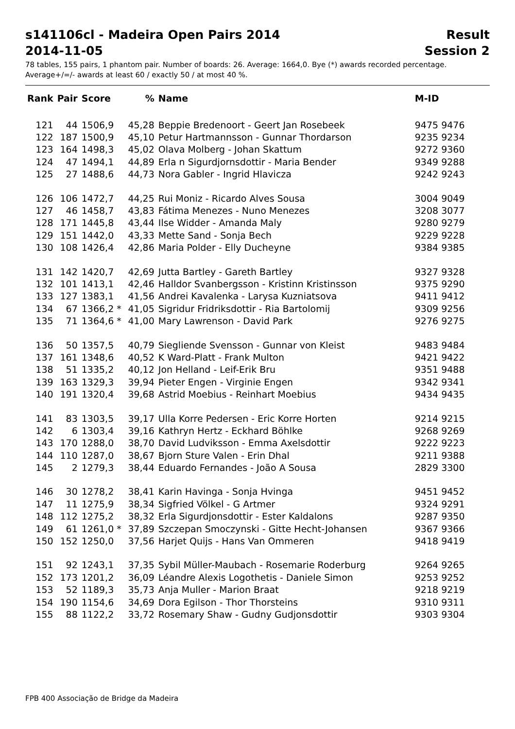s141106cl - Madeira Open Pairs 2014 Result
2014-11-05 Session 2
78 tables, 155 pairs, 1 phantom pair. Number of boards: 26. Average: 1664,0. Bye (*) awards recorded percentage.
Average+/=/- awards at least 60 / exactly 50 / at most 40 %.
| Rank | Pair | Score | % | Name | M-ID |
| --- | --- | --- | --- | --- | --- |
| 121 | 44 | 1506,9 | 45,28 | Beppie Bredenoort - Geert Jan Rosebeek | 9475 9476 |
| 122 | 187 | 1500,9 | 45,10 | Petur Hartmannsson - Gunnar Thordarson | 9235 9234 |
| 123 | 164 | 1498,3 | 45,02 | Olava Molberg - Johan Skattum | 9272 9360 |
| 124 | 47 | 1494,1 | 44,89 | Erla n Sigurdjornsdottir - Maria Bender | 9349 9288 |
| 125 | 27 | 1488,6 | 44,73 | Nora Gabler - Ingrid Hlavicza | 9242 9243 |
| 126 | 106 | 1472,7 | 44,25 | Rui Moniz - Ricardo Alves Sousa | 3004 9049 |
| 127 | 46 | 1458,7 | 43,83 | Fátima Menezes - Nuno Menezes | 3208 3077 |
| 128 | 171 | 1445,8 | 43,44 | Ilse Widder - Amanda Maly | 9280 9279 |
| 129 | 151 | 1442,0 | 43,33 | Mette Sand - Sonja Bech | 9229 9228 |
| 130 | 108 | 1426,4 | 42,86 | Maria Polder - Elly Ducheyne | 9384 9385 |
| 131 | 142 | 1420,7 | 42,69 | Jutta Bartley - Gareth Bartley | 9327 9328 |
| 132 | 101 | 1413,1 | 42,46 | Halldor Svanbergsson - Kristinn Kristinsson | 9375 9290 |
| 133 | 127 | 1383,1 | 41,56 | Andrei Kavalenka - Larysa Kuzniatsova | 9411 9412 |
| 134 | 67 | 1366,2 * | 41,05 | Sigridur Fridriksdottir - Ria Bartolomij | 9309 9256 |
| 135 | 71 | 1364,6 * | 41,00 | Mary Lawrenson - David Park | 9276 9275 |
| 136 | 50 | 1357,5 | 40,79 | Siegliende Svensson - Gunnar von Kleist | 9483 9484 |
| 137 | 161 | 1348,6 | 40,52 | K Ward-Platt - Frank Multon | 9421 9422 |
| 138 | 51 | 1335,2 | 40,12 | Jon Helland - Leif-Erik Bru | 9351 9488 |
| 139 | 163 | 1329,3 | 39,94 | Pieter Engen - Virginie Engen | 9342 9341 |
| 140 | 191 | 1320,4 | 39,68 | Astrid Moebius - Reinhart Moebius | 9434 9435 |
| 141 | 83 | 1303,5 | 39,17 | Ulla Korre Pedersen - Eric Korre Horten | 9214 9215 |
| 142 | 6 | 1303,4 | 39,16 | Kathryn Hertz - Eckhard Böhlke | 9268 9269 |
| 143 | 170 | 1288,0 | 38,70 | David Ludviksson - Emma Axelsdottir | 9222 9223 |
| 144 | 110 | 1287,0 | 38,67 | Bjorn Sture Valen - Erin Dhal | 9211 9388 |
| 145 | 2 | 1279,3 | 38,44 | Eduardo Fernandes - João A Sousa | 2829 3300 |
| 146 | 30 | 1278,2 | 38,41 | Karin Havinga - Sonja Hvinga | 9451 9452 |
| 147 | 11 | 1275,9 | 38,34 | Sigfried Völkel - G Artmer | 9324 9291 |
| 148 | 112 | 1275,2 | 38,32 | Erla Sigurdjonsdottir - Ester Kaldalons | 9287 9350 |
| 149 | 61 | 1261,0 * | 37,89 | Szczepan Smoczynski - Gitte Hecht-Johansen | 9367 9366 |
| 150 | 152 | 1250,0 | 37,56 | Harjet Quijs - Hans Van Ommeren | 9418 9419 |
| 151 | 92 | 1243,1 | 37,35 | Sybil Müller-Maubach - Rosemarie Roderburg | 9264 9265 |
| 152 | 173 | 1201,2 | 36,09 | Léandre Alexis Logothetis - Daniele Simon | 9253 9252 |
| 153 | 52 | 1189,3 | 35,73 | Anja Muller - Marion Braat | 9218 9219 |
| 154 | 190 | 1154,6 | 34,69 | Dora Egilson - Thor Thorsteins | 9310 9311 |
| 155 | 88 | 1122,2 | 33,72 | Rosemary Shaw - Gudny Gudjonsdottir | 9303 9304 |
FPB 400 Associação de Bridge da Madeira